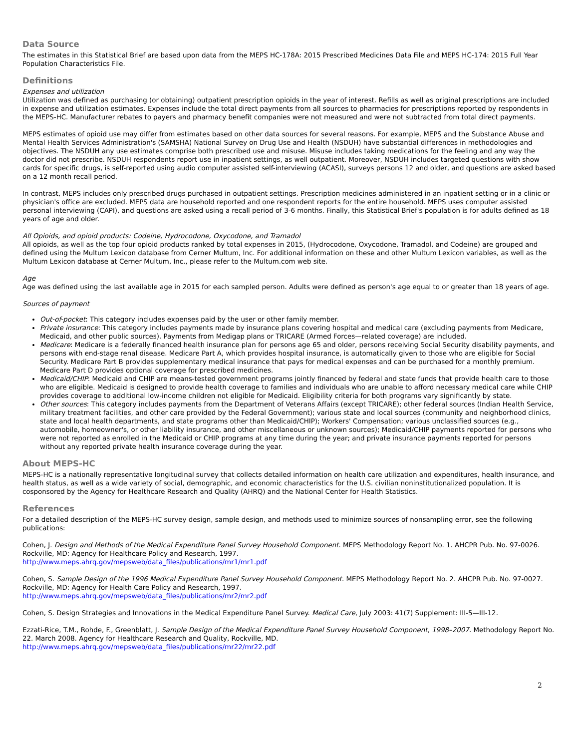Data Source
The estimates in this Statistical Brief are based upon data from the MEPS HC-178A: 2015 Prescribed Medicines Data File and MEPS HC-174: 2015 Full Year Population Characteristics File.
Definitions
Expenses and utilization
Utilization was defined as purchasing (or obtaining) outpatient prescription opioids in the year of interest. Refills as well as original prescriptions are included in expense and utilization estimates. Expenses include the total direct payments from all sources to pharmacies for prescriptions reported by respondents in the MEPS-HC. Manufacturer rebates to payers and pharmacy benefit companies were not measured and were not subtracted from total direct payments.
MEPS estimates of opioid use may differ from estimates based on other data sources for several reasons. For example, MEPS and the Substance Abuse and Mental Health Services Administration's (SAMSHA) National Survey on Drug Use and Health (NSDUH) have substantial differences in methodologies and objectives. The NSDUH any use estimates comprise both prescribed use and misuse. Misuse includes taking medications for the feeling and any way the doctor did not prescribe. NSDUH respondents report use in inpatient settings, as well outpatient. Moreover, NSDUH includes targeted questions with show cards for specific drugs, is self-reported using audio computer assisted self-interviewing (ACASI), surveys persons 12 and older, and questions are asked based on a 12 month recall period.
In contrast, MEPS includes only prescribed drugs purchased in outpatient settings. Prescription medicines administered in an inpatient setting or in a clinic or physician's office are excluded. MEPS data are household reported and one respondent reports for the entire household. MEPS uses computer assisted personal interviewing (CAPI), and questions are asked using a recall period of 3-6 months. Finally, this Statistical Brief's population is for adults defined as 18 years of age and older.
All Opioids, and opioid products: Codeine, Hydrocodone, Oxycodone, and Tramadol
All opioids, as well as the top four opioid products ranked by total expenses in 2015, (Hydrocodone, Oxycodone, Tramadol, and Codeine) are grouped and defined using the Multum Lexicon database from Cerner Multum, Inc. For additional information on these and other Multum Lexicon variables, as well as the Multum Lexicon database at Cerner Multum, Inc., please refer to the Multum.com web site.
Age
Age was defined using the last available age in 2015 for each sampled person. Adults were defined as person's age equal to or greater than 18 years of age.
Sources of payment
Out-of-pocket: This category includes expenses paid by the user or other family member.
Private insurance: This category includes payments made by insurance plans covering hospital and medical care (excluding payments from Medicare, Medicaid, and other public sources). Payments from Medigap plans or TRICARE (Armed Forces—related coverage) are included.
Medicare: Medicare is a federally financed health insurance plan for persons age 65 and older, persons receiving Social Security disability payments, and persons with end-stage renal disease. Medicare Part A, which provides hospital insurance, is automatically given to those who are eligible for Social Security. Medicare Part B provides supplementary medical insurance that pays for medical expenses and can be purchased for a monthly premium. Medicare Part D provides optional coverage for prescribed medicines.
Medicaid/CHIP: Medicaid and CHIP are means-tested government programs jointly financed by federal and state funds that provide health care to those who are eligible. Medicaid is designed to provide health coverage to families and individuals who are unable to afford necessary medical care while CHIP provides coverage to additional low-income children not eligible for Medicaid. Eligibility criteria for both programs vary significantly by state.
Other sources: This category includes payments from the Department of Veterans Affairs (except TRICARE); other federal sources (Indian Health Service, military treatment facilities, and other care provided by the Federal Government); various state and local sources (community and neighborhood clinics, state and local health departments, and state programs other than Medicaid/CHIP); Workers' Compensation; various unclassified sources (e.g., automobile, homeowner's, or other liability insurance, and other miscellaneous or unknown sources); Medicaid/CHIP payments reported for persons who were not reported as enrolled in the Medicaid or CHIP programs at any time during the year; and private insurance payments reported for persons without any reported private health insurance coverage during the year.
About MEPS-HC
MEPS-HC is a nationally representative longitudinal survey that collects detailed information on health care utilization and expenditures, health insurance, and health status, as well as a wide variety of social, demographic, and economic characteristics for the U.S. civilian noninstitutionalized population. It is cosponsored by the Agency for Healthcare Research and Quality (AHRQ) and the National Center for Health Statistics.
References
For a detailed description of the MEPS-HC survey design, sample design, and methods used to minimize sources of nonsampling error, see the following publications:
Cohen, J. Design and Methods of the Medical Expenditure Panel Survey Household Component. MEPS Methodology Report No. 1. AHCPR Pub. No. 97-0026. Rockville, MD: Agency for Healthcare Policy and Research, 1997.
http://www.meps.ahrq.gov/mepsweb/data_files/publications/mr1/mr1.pdf
Cohen, S. Sample Design of the 1996 Medical Expenditure Panel Survey Household Component. MEPS Methodology Report No. 2. AHCPR Pub. No. 97-0027. Rockville, MD: Agency for Health Care Policy and Research, 1997.
http://www.meps.ahrq.gov/mepsweb/data_files/publications/mr2/mr2.pdf
Cohen, S. Design Strategies and Innovations in the Medical Expenditure Panel Survey. Medical Care, July 2003: 41(7) Supplement: III-5—III-12.
Ezzati-Rice, T.M., Rohde, F., Greenblatt, J. Sample Design of the Medical Expenditure Panel Survey Household Component, 1998–2007. Methodology Report No. 22. March 2008. Agency for Healthcare Research and Quality, Rockville, MD.
http://www.meps.ahrq.gov/mepsweb/data_files/publications/mr22/mr22.pdf
2